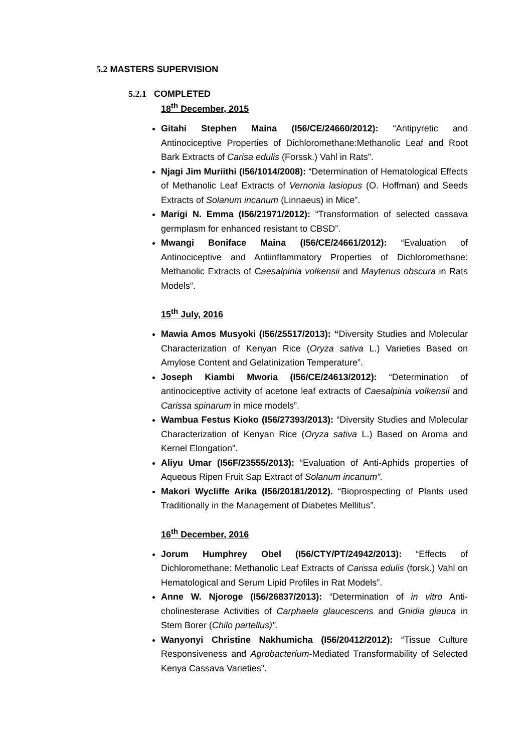5.2 MASTERS SUPERVISION
5.2.1 COMPLETED
18<sup>th</sup> December, 2015
Gitahi Stephen Maina (I56/CE/24660/2012): “Antipyretic and Antinociceptive Properties of Dichloromethane:Methanolic Leaf and Root Bark Extracts of Carisa edulis (Forssk.) Vahl in Rats”.
Njagi Jim Muriithi (I56/1014/2008): “Determination of Hematological Effects of Methanolic Leaf Extracts of Vernonia lasiopus (O. Hoffman) and Seeds Extracts of Solanum incanum (Linnaeus) in Mice”.
Marigi N. Emma (I56/21971/2012): “Transformation of selected cassava germplasm for enhanced resistant to CBSD”.
Mwangi Boniface Maina (I56/CE/24661/2012): “Evaluation of Antinociceptive and Antiinflammatory Properties of Dichloromethane: Methanolic Extracts of Caesalpinia volkensii and Maytenus obscura in Rats Models”.
15<sup>th</sup> July, 2016
Mawia Amos Musyoki (I56/25517/2013): “Diversity Studies and Molecular Characterization of Kenyan Rice (Oryza sativa L.) Varieties Based on Amylose Content and Gelatinization Temperature”.
Joseph Kiambi Mworia (I56/CE/24613/2012): “Determination of antinociceptive activity of acetone leaf extracts of Caesalpinia volkensii and Carissa spinarum in mice models”.
Wambua Festus Kioko (I56/27393/2013): “Diversity Studies and Molecular Characterization of Kenyan Rice (Oryza sativa L.) Based on Aroma and Kernel Elongation”.
Aliyu Umar (I56F/23555/2013): “Evaluation of Anti-Aphids properties of Aqueous Ripen Fruit Sap Extract of Solanum incanum”.
Makori Wycliffe Arika (I56/20181/2012). “Bioprospecting of Plants used Traditionally in the Management of Diabetes Mellitus”.
16<sup>th</sup> December, 2016
Jorum Humphrey Obel (I56/CTY/PT/24942/2013): “Effects of Dichloromethane: Methanolic Leaf Extracts of Carissa edulis (forsk.) Vahl on Hematological and Serum Lipid Profiles in Rat Models”.
Anne W. Njoroge (I56/26837/2013): “Determination of in vitro Anti-cholinesterase Activities of Carphaela glaucescens and Gnidia glauca in Stem Borer (Chilo partellus)”.
Wanyonyi Christine Nakhumicha (I56/20412/2012): “Tissue Culture Responsiveness and Agrobacterium-Mediated Transformability of Selected Kenya Cassava Varieties”.